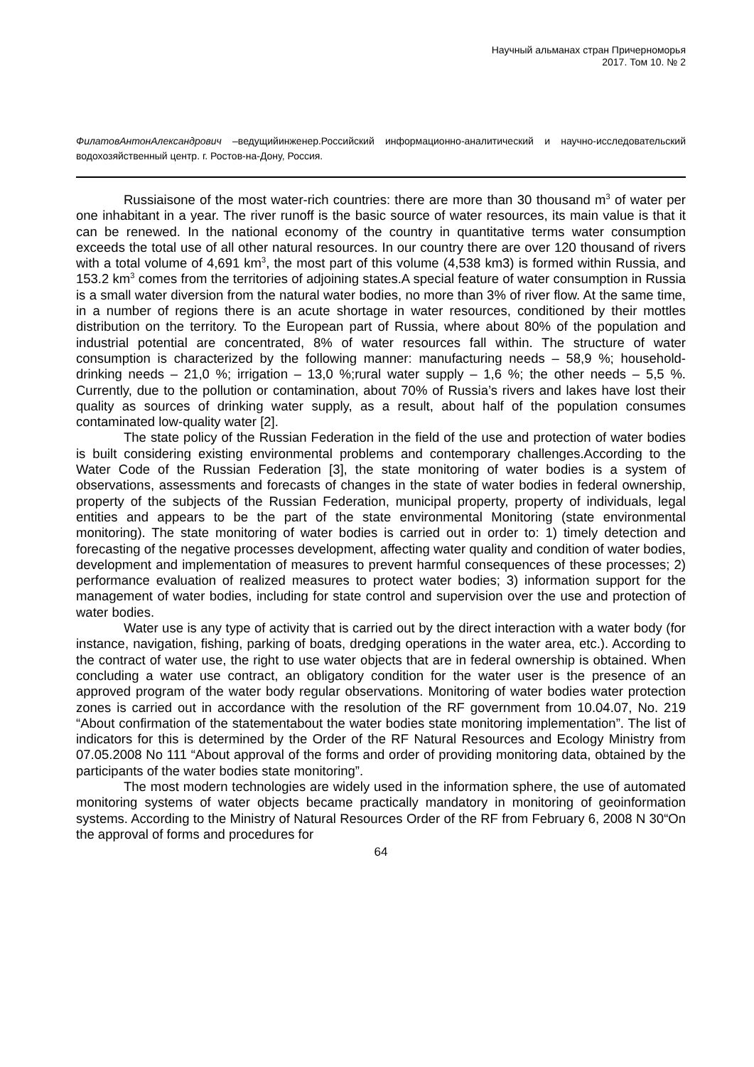Научный альманах стран Причерноморья
2017. Том 10. № 2
ФилатовАнтонАлександрович –ведущийинженер.Российский информационно-аналитический и научно-исследовательский водохозяйственный центр. г. Ростов-на-Дону, Россия.
Russiaisone of the most water-rich countries: there are more than 30 thousand m<sup>3</sup> of water per one inhabitant in a year. The river runoff is the basic source of water resources, its main value is that it can be renewed. In the national economy of the country in quantitative terms water consumption exceeds the total use of all other natural resources. In our country there are over 120 thousand of rivers with a total volume of 4,691 km<sup>3</sup>, the most part of this volume (4,538 km3) is formed within Russia, and 153.2 km<sup>3</sup> comes from the territories of adjoining states.A special feature of water consumption in Russia is a small water diversion from the natural water bodies, no more than 3% of river flow. At the same time, in a number of regions there is an acute shortage in water resources, conditioned by their mottles distribution on the territory. To the European part of Russia, where about 80% of the population and industrial potential are concentrated, 8% of water resources fall within. The structure of water consumption is characterized by the following manner: manufacturing needs – 58,9 %; household-drinking needs – 21,0 %; irrigation – 13,0 %;rural water supply – 1,6 %; the other needs – 5,5 %. Currently, due to the pollution or contamination, about 70% of Russia’s rivers and lakes have lost their quality as sources of drinking water supply, as a result, about half of the population consumes contaminated low-quality water [2].
The state policy of the Russian Federation in the field of the use and protection of water bodies is built considering existing environmental problems and contemporary challenges.According to the Water Code of the Russian Federation [3], the state monitoring of water bodies is a system of observations, assessments and forecasts of changes in the state of water bodies in federal ownership, property of the subjects of the Russian Federation, municipal property, property of individuals, legal entities and appears to be the part of the state environmental Monitoring (state environmental monitoring). The state monitoring of water bodies is carried out in order to: 1) timely detection and forecasting of the negative processes development, affecting water quality and condition of water bodies, development and implementation of measures to prevent harmful consequences of these processes; 2) performance evaluation of realized measures to protect water bodies; 3) information support for the management of water bodies, including for state control and supervision over the use and protection of water bodies.
Water use is any type of activity that is carried out by the direct interaction with a water body (for instance, navigation, fishing, parking of boats, dredging operations in the water area, etc.). According to the contract of water use, the right to use water objects that are in federal ownership is obtained. When concluding a water use contract, an obligatory condition for the water user is the presence of an approved program of the water body regular observations. Monitoring of water bodies water protection zones is carried out in accordance with the resolution of the RF government from 10.04.07, No. 219 “About confirmation of the statementabout the water bodies state monitoring implementation”. The list of indicators for this is determined by the Order of the RF Natural Resources and Ecology Ministry from 07.05.2008 No 111 “About approval of the forms and order of providing monitoring data, obtained by the participants of the water bodies state monitoring”.
The most modern technologies are widely used in the information sphere, the use of automated monitoring systems of water objects became practically mandatory in monitoring of geoinformation systems. According to the Ministry of Natural Resources Order of the RF from February 6, 2008 N 30“On the approval of forms and procedures for
64